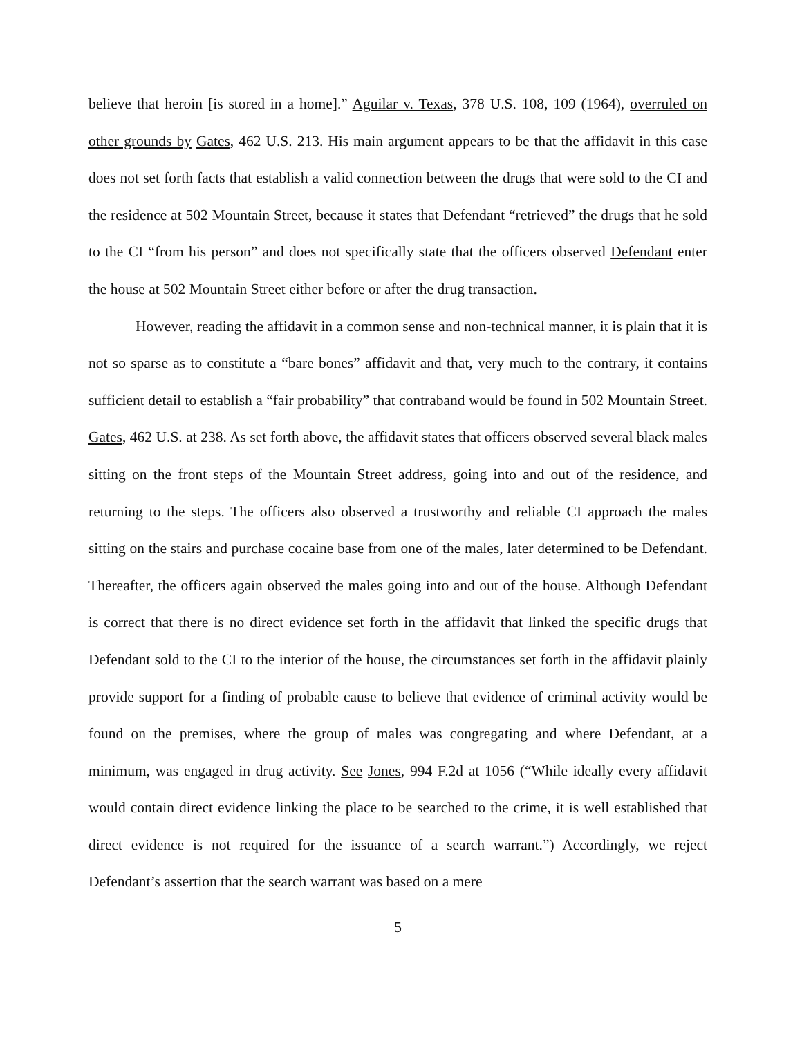believe that heroin [is stored in a home].” Aguilar v. Texas, 378 U.S. 108, 109 (1964), overruled on other grounds by Gates, 462 U.S. 213. His main argument appears to be that the affidavit in this case does not set forth facts that establish a valid connection between the drugs that were sold to the CI and the residence at 502 Mountain Street, because it states that Defendant “retrieved” the drugs that he sold to the CI “from his person” and does not specifically state that the officers observed Defendant enter the house at 502 Mountain Street either before or after the drug transaction.
However, reading the affidavit in a common sense and non-technical manner, it is plain that it is not so sparse as to constitute a “bare bones” affidavit and that, very much to the contrary, it contains sufficient detail to establish a “fair probability” that contraband would be found in 502 Mountain Street. Gates, 462 U.S. at 238. As set forth above, the affidavit states that officers observed several black males sitting on the front steps of the Mountain Street address, going into and out of the residence, and returning to the steps. The officers also observed a trustworthy and reliable CI approach the males sitting on the stairs and purchase cocaine base from one of the males, later determined to be Defendant. Thereafter, the officers again observed the males going into and out of the house. Although Defendant is correct that there is no direct evidence set forth in the affidavit that linked the specific drugs that Defendant sold to the CI to the interior of the house, the circumstances set forth in the affidavit plainly provide support for a finding of probable cause to believe that evidence of criminal activity would be found on the premises, where the group of males was congregating and where Defendant, at a minimum, was engaged in drug activity. See Jones, 994 F.2d at 1056 (“While ideally every affidavit would contain direct evidence linking the place to be searched to the crime, it is well established that direct evidence is not required for the issuance of a search warrant.”) Accordingly, we reject Defendant’s assertion that the search warrant was based on a mere
5